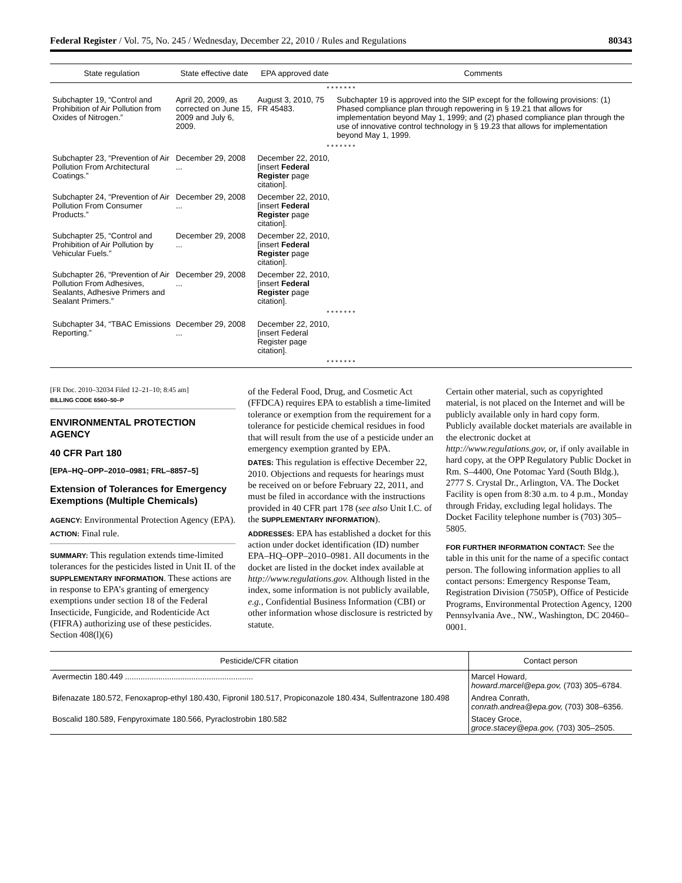Federal Register / Vol. 75, No. 245 / Wednesday, December 22, 2010 / Rules and Regulations 80343
| State regulation | State effective date | EPA approved date | Comments |
| --- | --- | --- | --- |
| * * * * * * * | | | |
| Subchapter 19, “Control and Prohibition of Air Pollution from Oxides of Nitrogen.” | April 20, 2009, as corrected on June 15, 2009 and July 6, 2009. | August 3, 2010, 75 FR 45483. | Subchapter 19 is approved into the SIP except for the following provisions: (1) Phased compliance plan through repowering in § 19.21 that allows for implementation beyond May 1, 1999; and (2) phased compliance plan through the use of innovative control technology in § 19.23 that allows for implementation beyond May 1, 1999. |
| * * * * * * * | | | |
| Subchapter 23, “Prevention of Air Pollution From Architectural Coatings.” | December 29, 2008 ... | December 22, 2010, [insert Federal Register page citation]. | |
| Subchapter 24, “Prevention of Air Pollution From Consumer Products.” | December 29, 2008 ... | December 22, 2010, [insert Federal Register page citation]. | |
| Subchapter 25, “Control and Prohibition of Air Pollution by Vehicular Fuels.” | December 29, 2008 ... | December 22, 2010, [insert Federal Register page citation]. | |
| Subchapter 26, “Prevention of Air Pollution From Adhesives, Sealants, Adhesive Primers and Sealant Primers.” | December 29, 2008 ... | December 22, 2010, [insert Federal Register page citation]. | |
| * * * * * * * | | | |
| Subchapter 34, “TBAC Emissions Reporting.” | December 29, 2008 ... | December 22, 2010, [insert Federal Register page citation]. | |
| * * * * * * * | | | |
[FR Doc. 2010–32034 Filed 12–21–10; 8:45 am]
BILLING CODE 6560–50–P
ENVIRONMENTAL PROTECTION AGENCY
40 CFR Part 180
[EPA–HQ–OPP–2010–0981; FRL–8857–5]
Extension of Tolerances for Emergency Exemptions (Multiple Chemicals)
AGENCY: Environmental Protection Agency (EPA).
ACTION: Final rule.
SUMMARY: This regulation extends time-limited tolerances for the pesticides listed in Unit II. of the SUPPLEMENTARY INFORMATION. These actions are in response to EPA’s granting of emergency exemptions under section 18 of the Federal Insecticide, Fungicide, and Rodenticide Act (FIFRA) authorizing use of these pesticides. Section 408(l)(6)
of the Federal Food, Drug, and Cosmetic Act (FFDCA) requires EPA to establish a time-limited tolerance or exemption from the requirement for a tolerance for pesticide chemical residues in food that will result from the use of a pesticide under an emergency exemption granted by EPA.
DATES: This regulation is effective December 22, 2010. Objections and requests for hearings must be received on or before February 22, 2011, and must be filed in accordance with the instructions provided in 40 CFR part 178 (see also Unit I.C. of the SUPPLEMENTARY INFORMATION).
ADDRESSES: EPA has established a docket for this action under docket identification (ID) number EPA–HQ–OPP–2010–0981. All documents in the docket are listed in the docket index available at http://www.regulations.gov. Although listed in the index, some information is not publicly available, e.g., Confidential Business Information (CBI) or other information whose disclosure is restricted by statute.
Certain other material, such as copyrighted material, is not placed on the Internet and will be publicly available only in hard copy form. Publicly available docket materials are available in the electronic docket at http://www.regulations.gov, or, if only available in hard copy, at the OPP Regulatory Public Docket in Rm. S–4400, One Potomac Yard (South Bldg.), 2777 S. Crystal Dr., Arlington, VA. The Docket Facility is open from 8:30 a.m. to 4 p.m., Monday through Friday, excluding legal holidays. The Docket Facility telephone number is (703) 305–5805.
FOR FURTHER INFORMATION CONTACT: See the table in this unit for the name of a specific contact person. The following information applies to all contact persons: Emergency Response Team, Registration Division (7505P), Office of Pesticide Programs, Environmental Protection Agency, 1200 Pennsylvania Ave., NW., Washington, DC 20460–0001.
| Pesticide/CFR citation | Contact person |
| --- | --- |
| Avermectin 180.449 .......................................................... | Marcel Howard, howard.marcel@epa.gov, (703) 305–6784. |
| Bifenazate 180.572, Fenoxaprop-ethyl 180.430, Fipronil 180.517, Propiconazole 180.434, Sulfentrazone 180.498 | Andrea Conrath, conrath.andrea@epa.gov, (703) 308–6356. |
| Boscalid 180.589, Fenpyroximate 180.566, Pyraclostrobin 180.582 | Stacey Groce, groce.stacey@epa.gov, (703) 305–2505. |